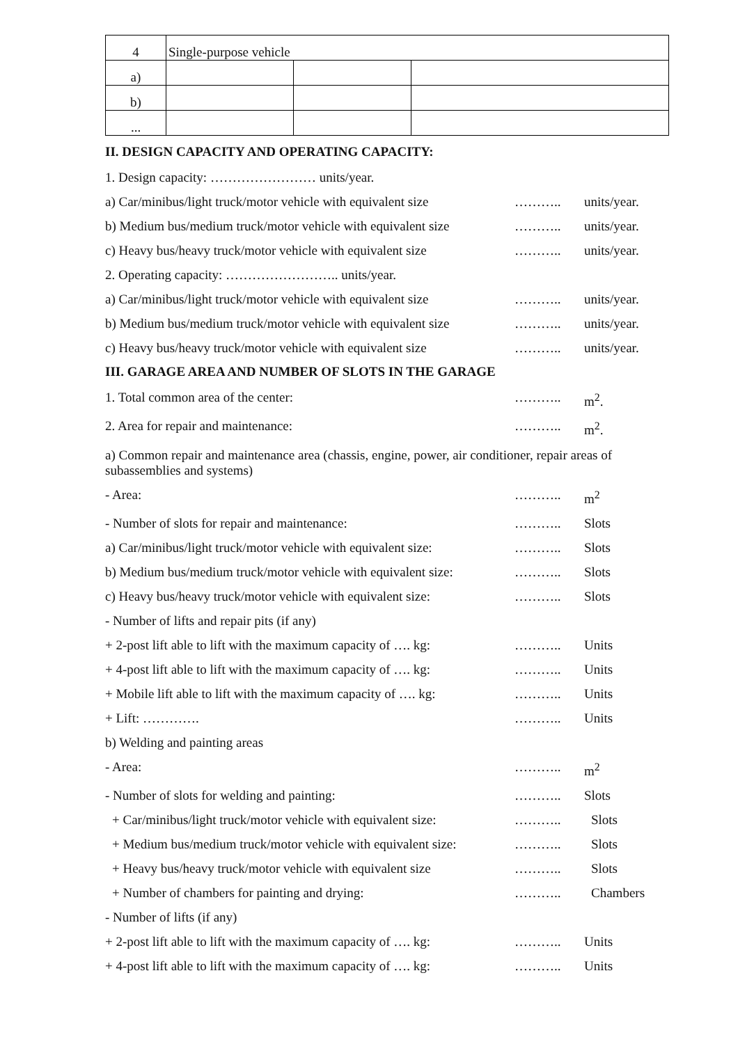| 4 | Single-purpose vehicle | | |
| a) | | | |
| b) | | | |
| ... | | | |
II. DESIGN CAPACITY AND OPERATING CAPACITY:
1. Design capacity: …………………… units/year.
a) Car/minibus/light truck/motor vehicle with equivalent size ……….. units/year.
b) Medium bus/medium truck/motor vehicle with equivalent size ……….. units/year.
c) Heavy bus/heavy truck/motor vehicle with equivalent size ……….. units/year.
2. Operating capacity: …………………….. units/year.
a) Car/minibus/light truck/motor vehicle with equivalent size ……….. units/year.
b) Medium bus/medium truck/motor vehicle with equivalent size ……….. units/year.
c) Heavy bus/heavy truck/motor vehicle with equivalent size ……….. units/year.
III. GARAGE AREA AND NUMBER OF SLOTS IN THE GARAGE
1. Total common area of the center: ……….. m<sup>2</sup>.
2. Area for repair and maintenance: ……….. m<sup>2</sup>.
a) Common repair and maintenance area (chassis, engine, power, air conditioner, repair areas of subassemblies and systems)
- Area: ……….. m<sup>2</sup>
- Number of slots for repair and maintenance: ……….. Slots
a) Car/minibus/light truck/motor vehicle with equivalent size: ……….. Slots
b) Medium bus/medium truck/motor vehicle with equivalent size: ……….. Slots
c) Heavy bus/heavy truck/motor vehicle with equivalent size: ……….. Slots
- Number of lifts and repair pits (if any)
+ 2-post lift able to lift with the maximum capacity of …. kg: ……….. Units
+ 4-post lift able to lift with the maximum capacity of …. kg: ……….. Units
+ Mobile lift able to lift with the maximum capacity of …. kg: ……….. Units
+ Lift: …………. ……….. Units
b) Welding and painting areas
- Area: ……….. m<sup>2</sup>
- Number of slots for welding and painting: ……….. Slots
+ Car/minibus/light truck/motor vehicle with equivalent size: ……….. Slots
+ Medium bus/medium truck/motor vehicle with equivalent size: ……….. Slots
+ Heavy bus/heavy truck/motor vehicle with equivalent size ……….. Slots
+ Number of chambers for painting and drying: ……….. Chambers
- Number of lifts (if any)
+ 2-post lift able to lift with the maximum capacity of …. kg: ……….. Units
+ 4-post lift able to lift with the maximum capacity of …. kg: ……….. Units